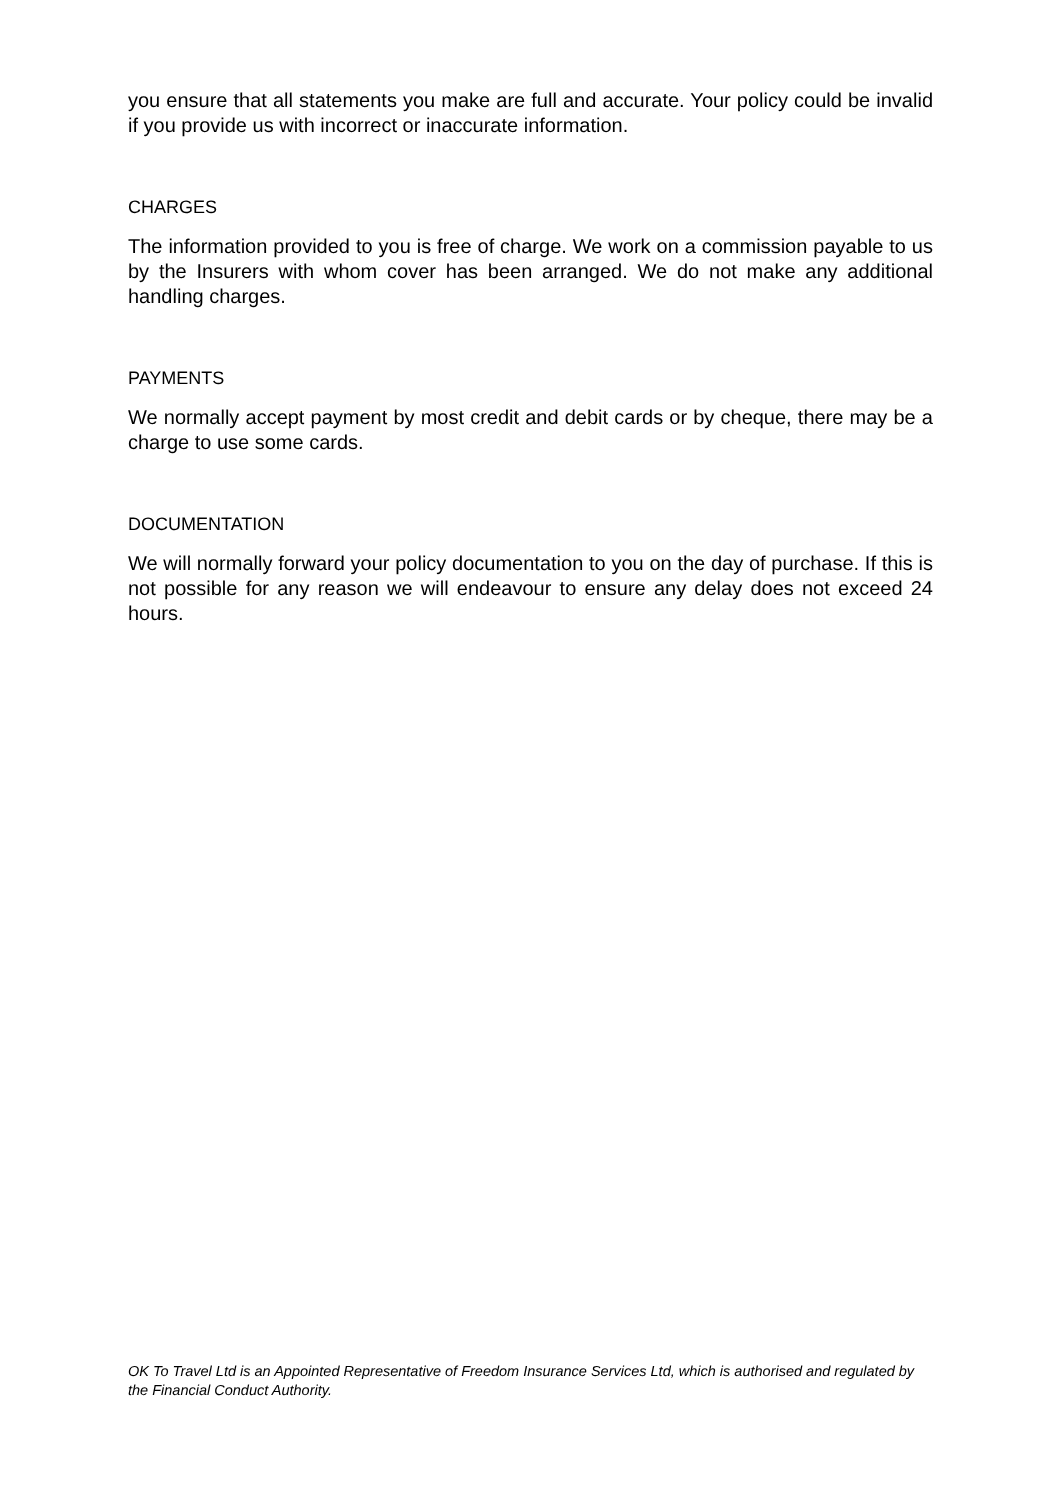you ensure that all statements you make are full and accurate. Your policy could be invalid if you provide us with incorrect or inaccurate information.
CHARGES
The information provided to you is free of charge. We work on a commission payable to us by the Insurers with whom cover has been arranged. We do not make any additional handling charges.
PAYMENTS
We normally accept payment by most credit and debit cards or by cheque, there may be a charge to use some cards.
DOCUMENTATION
We will normally forward your policy documentation to you on the day of purchase. If this is not possible for any reason we will endeavour to ensure any delay does not exceed 24 hours.
OK To Travel Ltd is an Appointed Representative of Freedom Insurance Services Ltd, which is authorised and regulated by the Financial Conduct Authority.